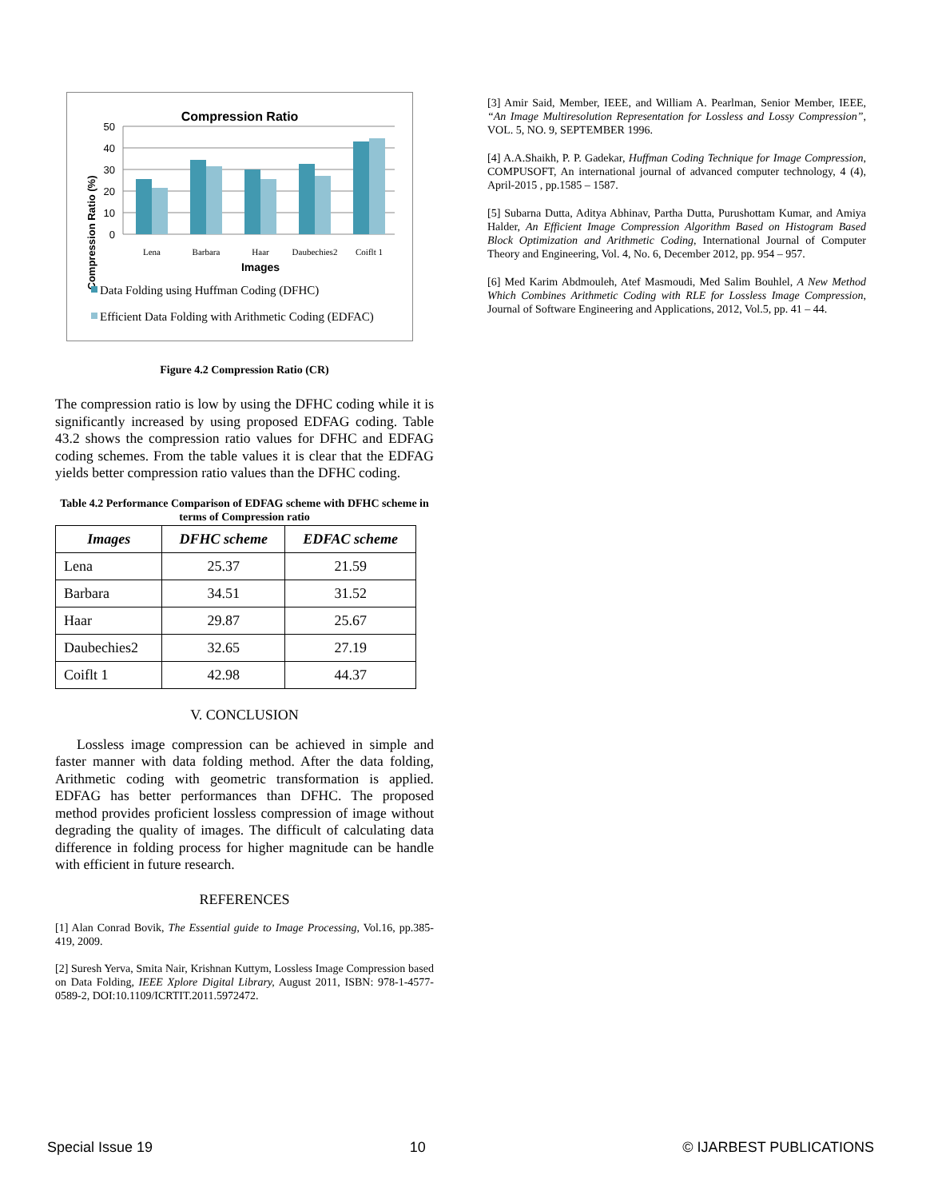Compression Ratio
Compression Ratio (%)
50
40
30
20
10
0
Lena
Barbara
Haar
Daubechies2
Coiflt 1
Images
Data Folding using Huffman Coding (DFHC)
Efficient Data Folding with Arithmetic Coding (EDFAC)
Figure 4.2 Compression Ratio (CR)
The compression ratio is low by using the DFHC coding while it is significantly increased by using proposed EDFAG coding. Table 43.2 shows the compression ratio values for DFHC and EDFAG coding schemes. From the table values it is clear that the EDFAG yields better compression ratio values than the DFHC coding.
Table 4.2 Performance Comparison of EDFAG scheme with DFHC scheme in terms of Compression ratio
| Images | DFHC scheme | EDFAC scheme |
| --- | --- | --- |
| Lena | 25.37 | 21.59 |
| Barbara | 34.51 | 31.52 |
| Haar | 29.87 | 25.67 |
| Daubechies2 | 32.65 | 27.19 |
| Coiflt 1 | 42.98 | 44.37 |
V. CONCLUSION
Lossless image compression can be achieved in simple and faster manner with data folding method. After the data folding, Arithmetic coding with geometric transformation is applied. EDFAG has better performances than DFHC. The proposed method provides proficient lossless compression of image without degrading the quality of images. The difficult of calculating data difference in folding process for higher magnitude can be handle with efficient in future research.
REFERENCES
[1] Alan Conrad Bovik, The Essential guide to Image Processing, Vol.16, pp.385-419, 2009.
[2] Suresh Yerva, Smita Nair, Krishnan Kuttym, Lossless Image Compression based on Data Folding, IEEE Xplore Digital Library, August 2011, ISBN: 978-1-4577-0589-2, DOI:10.1109/ICRTIT.2011.5972472.
[3] Amir Said, Member, IEEE, and William A. Pearlman, Senior Member, IEEE, “An Image Multiresolution Representation for Lossless and Lossy Compression”, VOL. 5, NO. 9, SEPTEMBER 1996.
[4] A.A.Shaikh, P. P. Gadekar, Huffman Coding Technique for Image Compression, COMPUSOFT, An international journal of advanced computer technology, 4 (4), April-2015 , pp.1585 – 1587.
[5] Subarna Dutta, Aditya Abhinav, Partha Dutta, Purushottam Kumar, and Amiya Halder, An Efficient Image Compression Algorithm Based on Histogram Based Block Optimization and Arithmetic Coding, International Journal of Computer Theory and Engineering, Vol. 4, No. 6, December 2012, pp. 954 – 957.
[6] Med Karim Abdmouleh, Atef Masmoudi, Med Salim Bouhlel, A New Method Which Combines Arithmetic Coding with RLE for Lossless Image Compression, Journal of Software Engineering and Applications, 2012, Vol.5, pp. 41 – 44.
Special Issue 19 10 © IJARBEST PUBLICATIONS